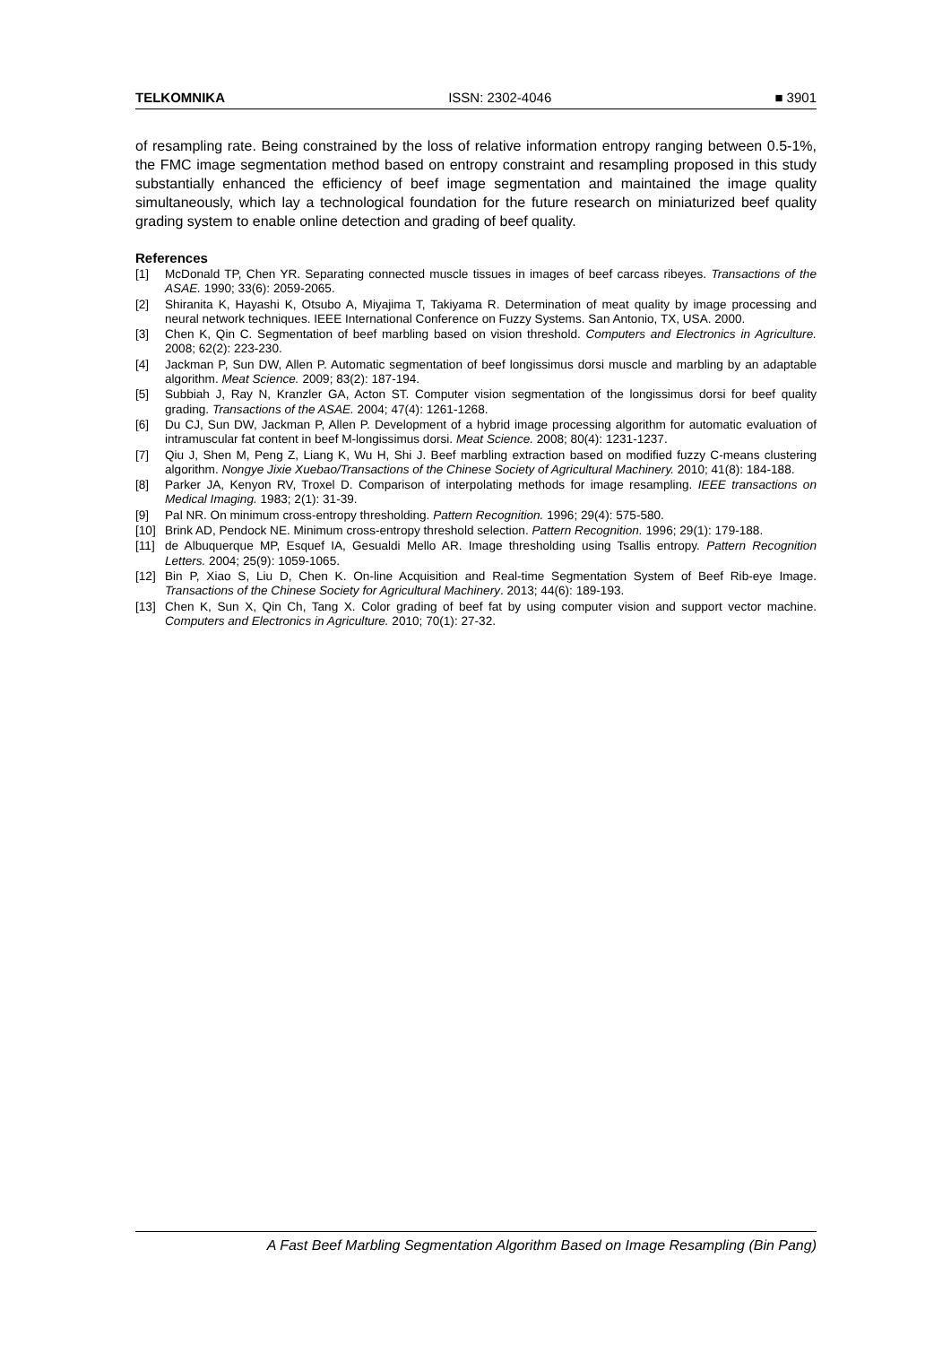TELKOMNIKA ISSN: 2302-4046 ■ 3901
of resampling rate. Being constrained by the loss of relative information entropy ranging between 0.5-1%, the FMC image segmentation method based on entropy constraint and resampling proposed in this study substantially enhanced the efficiency of beef image segmentation and maintained the image quality simultaneously, which lay a technological foundation for the future research on miniaturized beef quality grading system to enable online detection and grading of beef quality.
References
[1] McDonald TP, Chen YR. Separating connected muscle tissues in images of beef carcass ribeyes. Transactions of the ASAE. 1990; 33(6): 2059-2065.
[2] Shiranita K, Hayashi K, Otsubo A, Miyajima T, Takiyama R. Determination of meat quality by image processing and neural network techniques. IEEE International Conference on Fuzzy Systems. San Antonio, TX, USA. 2000.
[3] Chen K, Qin C. Segmentation of beef marbling based on vision threshold. Computers and Electronics in Agriculture. 2008; 62(2): 223-230.
[4] Jackman P, Sun DW, Allen P. Automatic segmentation of beef longissimus dorsi muscle and marbling by an adaptable algorithm. Meat Science. 2009; 83(2): 187-194.
[5] Subbiah J, Ray N, Kranzler GA, Acton ST. Computer vision segmentation of the longissimus dorsi for beef quality grading. Transactions of the ASAE. 2004; 47(4): 1261-1268.
[6] Du CJ, Sun DW, Jackman P, Allen P. Development of a hybrid image processing algorithm for automatic evaluation of intramuscular fat content in beef M-longissimus dorsi. Meat Science. 2008; 80(4): 1231-1237.
[7] Qiu J, Shen M, Peng Z, Liang K, Wu H, Shi J. Beef marbling extraction based on modified fuzzy C-means clustering algorithm. Nongye Jixie Xuebao/Transactions of the Chinese Society of Agricultural Machinery. 2010; 41(8): 184-188.
[8] Parker JA, Kenyon RV, Troxel D. Comparison of interpolating methods for image resampling. IEEE transactions on Medical Imaging. 1983; 2(1): 31-39.
[9] Pal NR. On minimum cross-entropy thresholding. Pattern Recognition. 1996; 29(4): 575-580.
[10] Brink AD, Pendock NE. Minimum cross-entropy threshold selection. Pattern Recognition. 1996; 29(1): 179-188.
[11] de Albuquerque MP, Esquef IA, Gesualdi Mello AR. Image thresholding using Tsallis entropy. Pattern Recognition Letters. 2004; 25(9): 1059-1065.
[12] Bin P, Xiao S, Liu D, Chen K. On-line Acquisition and Real-time Segmentation System of Beef Rib-eye Image. Transactions of the Chinese Society for Agricultural Machinery. 2013; 44(6): 189-193.
[13] Chen K, Sun X, Qin Ch, Tang X. Color grading of beef fat by using computer vision and support vector machine. Computers and Electronics in Agriculture. 2010; 70(1): 27-32.
A Fast Beef Marbling Segmentation Algorithm Based on Image Resampling (Bin Pang)